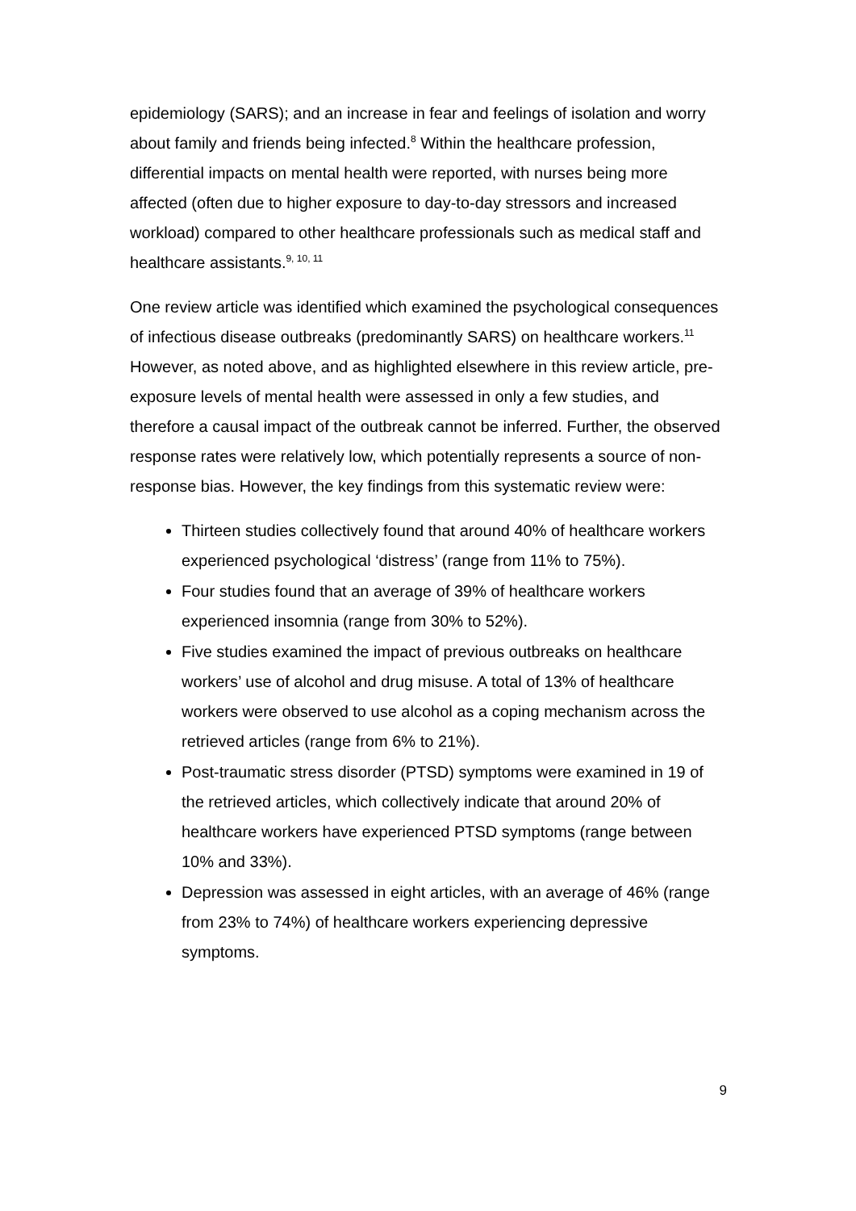epidemiology (SARS); and an increase in fear and feelings of isolation and worry about family and friends being infected.<sup>8</sup> Within the healthcare profession, differential impacts on mental health were reported, with nurses being more affected (often due to higher exposure to day-to-day stressors and increased workload) compared to other healthcare professionals such as medical staff and healthcare assistants.<sup>9, 10, 11</sup>
One review article was identified which examined the psychological consequences of infectious disease outbreaks (predominantly SARS) on healthcare workers.<sup>11</sup> However, as noted above, and as highlighted elsewhere in this review article, pre-exposure levels of mental health were assessed in only a few studies, and therefore a causal impact of the outbreak cannot be inferred. Further, the observed response rates were relatively low, which potentially represents a source of non-response bias. However, the key findings from this systematic review were:
Thirteen studies collectively found that around 40% of healthcare workers experienced psychological ‘distress’ (range from 11% to 75%).
Four studies found that an average of 39% of healthcare workers experienced insomnia (range from 30% to 52%).
Five studies examined the impact of previous outbreaks on healthcare workers’ use of alcohol and drug misuse. A total of 13% of healthcare workers were observed to use alcohol as a coping mechanism across the retrieved articles (range from 6% to 21%).
Post-traumatic stress disorder (PTSD) symptoms were examined in 19 of the retrieved articles, which collectively indicate that around 20% of healthcare workers have experienced PTSD symptoms (range between 10% and 33%).
Depression was assessed in eight articles, with an average of 46% (range from 23% to 74%) of healthcare workers experiencing depressive symptoms.
9